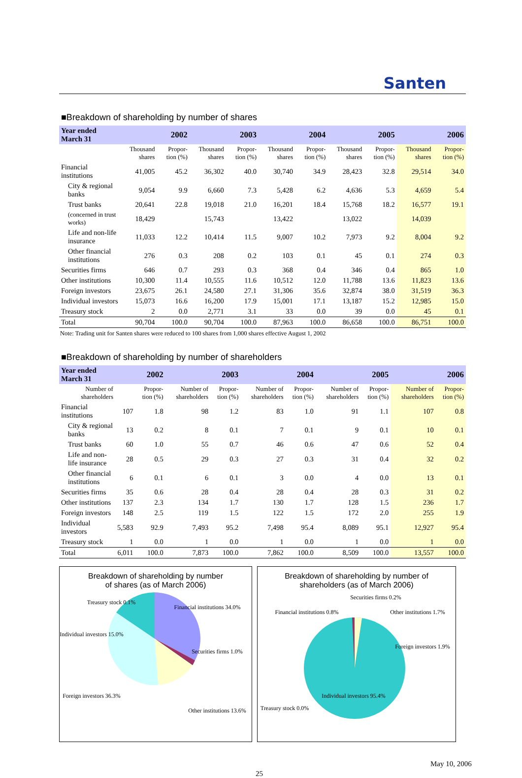Santen
■Breakdown of shareholding by number of shares
| Year ended March 31 | 2002 | | 2003 | | 2004 | | 2005 | | 2006 | |
| --- | --- | --- | --- | --- | --- | --- | --- | --- | --- | --- |
| | Thousand shares | Propor- tion (%) | Thousand shares | Propor- tion (%) | Thousand shares | Propor- tion (%) | Thousand shares | Propor- tion (%) | Thousand shares | Propor- tion (%) |
| Financial institutions | 41,005 | 45.2 | 36,302 | 40.0 | 30,740 | 34.9 | 28,423 | 32.8 | 29,514 | 34.0 |
| City & regional banks | 9,054 | 9.9 | 6,660 | 7.3 | 5,428 | 6.2 | 4,636 | 5.3 | 4,659 | 5.4 |
| Trust banks | 20,641 | 22.8 | 19,018 | 21.0 | 16,201 | 18.4 | 15,768 | 18.2 | 16,577 | 19.1 |
| (concerned in trust works) | 18,429 | | 15,743 | | 13,422 | | 13,022 | | 14,039 | |
| Life and non-life insurance | 11,033 | 12.2 | 10,414 | 11.5 | 9,007 | 10.2 | 7,973 | 9.2 | 8,004 | 9.2 |
| Other financial institutions | 276 | 0.3 | 208 | 0.2 | 103 | 0.1 | 45 | 0.1 | 274 | 0.3 |
| Securities firms | 646 | 0.7 | 293 | 0.3 | 368 | 0.4 | 346 | 0.4 | 865 | 1.0 |
| Other institutions | 10,300 | 11.4 | 10,555 | 11.6 | 10,512 | 12.0 | 11,788 | 13.6 | 11,823 | 13.6 |
| Foreign investors | 23,675 | 26.1 | 24,580 | 27.1 | 31,306 | 35.6 | 32,874 | 38.0 | 31,519 | 36.3 |
| Individual investors | 15,073 | 16.6 | 16,200 | 17.9 | 15,001 | 17.1 | 13,187 | 15.2 | 12,985 | 15.0 |
| Treasury stock | 2 | 0.0 | 2,771 | 3.1 | 33 | 0.0 | 39 | 0.0 | 45 | 0.1 |
| Total | 90,704 | 100.0 | 90,704 | 100.0 | 87,963 | 100.0 | 86,658 | 100.0 | 86,751 | 100.0 |
Note: Trading unit for Santen shares were reduced to 100 shares from 1,000 shares effective August 1, 2002
■Breakdown of shareholding by number of shareholders
| Year ended March 31 | 2002 | | 2003 | | 2004 | | 2005 | | 2006 | |
| --- | --- | --- | --- | --- | --- | --- | --- | --- | --- | --- |
| Number of shareholders | | Propor- tion (%) | Number of shareholders | Propor- tion (%) | Number of shareholders | Propor- tion (%) | Number of shareholders | Propor- tion (%) | Number of shareholders | Propor- tion (%) |
| Financial institutions | 107 | 1.8 | 98 | 1.2 | 83 | 1.0 | 91 | 1.1 | 107 | 0.8 |
| City & regional banks | 13 | 0.2 | 8 | 0.1 | 7 | 0.1 | 9 | 0.1 | 10 | 0.1 |
| Trust banks | 60 | 1.0 | 55 | 0.7 | 46 | 0.6 | 47 | 0.6 | 52 | 0.4 |
| Life and non-life insurance | 28 | 0.5 | 29 | 0.3 | 27 | 0.3 | 31 | 0.4 | 32 | 0.2 |
| Other financial institutions | 6 | 0.1 | 6 | 0.1 | 3 | 0.0 | 4 | 0.0 | 13 | 0.1 |
| Securities firms | 35 | 0.6 | 28 | 0.4 | 28 | 0.4 | 28 | 0.3 | 31 | 0.2 |
| Other institutions | 137 | 2.3 | 134 | 1.7 | 130 | 1.7 | 128 | 1.5 | 236 | 1.7 |
| Foreign investors | 148 | 2.5 | 119 | 1.5 | 122 | 1.5 | 172 | 2.0 | 255 | 1.9 |
| Individual investors | 5,583 | 92.9 | 7,493 | 95.2 | 7,498 | 95.4 | 8,089 | 95.1 | 12,927 | 95.4 |
| Treasury stock | 1 | 0.0 | 1 | 0.0 | 1 | 0.0 | 1 | 0.0 | 1 | 0.0 |
| Total | 6,011 | 100.0 | 7,873 | 100.0 | 7,862 | 100.0 | 8,509 | 100.0 | 13,557 | 100.0 |
Breakdown of shareholding by number
of shares (as of March 2006)
Financial institutions 34.0%
Securities firms 1.0%
Other institutions 13.6%
Foreign investors 36.3%
Individual investors 15.0%
Treasury stock 0.1%
Breakdown of shareholding by number of
shareholders (as of March 2006)
Securities firms 0.2%
Financial institutions 0.8%
Other institutions 1.7%
Foreign investors 1.9%
Individual investors 95.4%
Treasury stock 0.0%
25 May 10, 2006